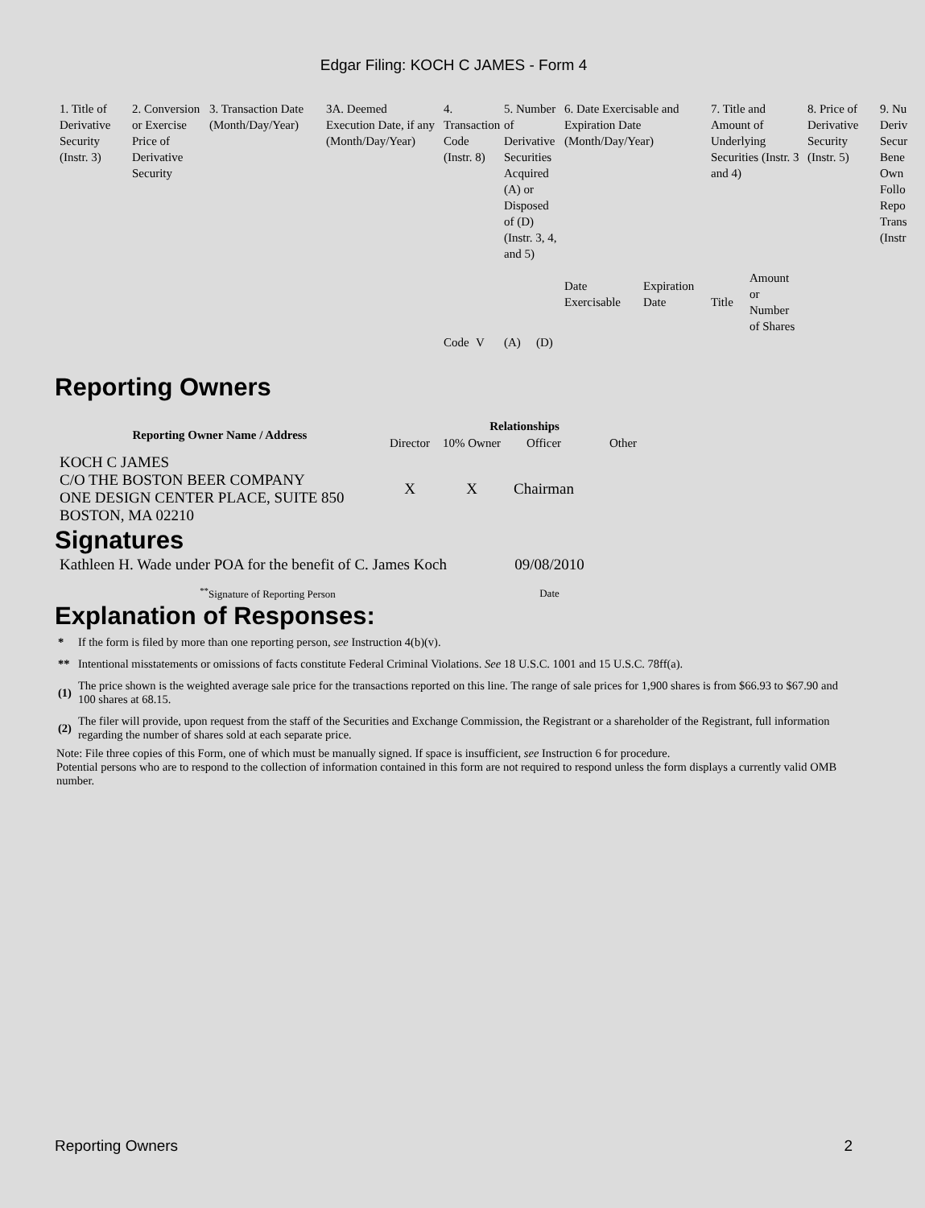Edgar Filing: KOCH C JAMES - Form 4
| 1. Title of Derivative Security (Instr. 3) | 2. Conversion or Exercise Price of Derivative Security | 3. Transaction Date (Month/Day/Year) | 3A. Deemed Execution Date, if any (Month/Day/Year) | 4. Transaction Code (Instr. 8) | | 5. Number of Derivative Securities Acquired (A) or Disposed of (D) (Instr. 3, 4, and 5) | | 6. Date Exercisable and Expiration Date (Month/Day/Year) | | 7. Title and Amount of Underlying Securities (Instr. 3 and 4) | | 8. Price of Derivative Security (Instr. 5) | 9. Nu Deriv Secur Bene Own Follo Repo Trans (Instr |
| --- | --- | --- | --- | --- | --- | --- | --- | --- | --- | --- | --- | --- | --- |
| | | | | | | | | Date Exercisable | Expiration Date | Title | Amount or Number of Shares | | |
| | | | | Code | V | (A) | (D) | | | | | | |
Reporting Owners
| Reporting Owner Name / Address | Relationships | | | |
| --- | --- | --- | --- | --- |
| | Director | 10% Owner | Officer | Other |
| KOCH C JAMES C/O THE BOSTON BEER COMPANY ONE DESIGN CENTER PLACE, SUITE 850 BOSTON, MA 02210 | X | X | Chairman | |
Signatures
| Kathleen H. Wade under POA for the benefit of C. James Koch | 09/08/2010 |
| <sup>**</sup> Signature of Reporting Person | Date |
Explanation of Responses:
| * | If the form is filed by more than one reporting person, see Instruction 4(b)(v). |
| ** | Intentional misstatements or omissions of facts constitute Federal Criminal Violations. See 18 U.S.C. 1001 and 15 U.S.C. 78ff(a). |
| (1) | The price shown is the weighted average sale price for the transactions reported on this line. The range of sale prices for 1,900 shares is from $66.93 to $67.90 and 100 shares at 68.15. |
| (2) | The filer will provide, upon request from the staff of the Securities and Exchange Commission, the Registrant or a shareholder of the Registrant, full information regarding the number of shares sold at each separate price. |
Note: File three copies of this Form, one of which must be manually signed. If space is insufficient, see Instruction 6 for procedure.
Potential persons who are to respond to the collection of information contained in this form are not required to respond unless the form displays a currently valid OMB number.
Reporting Owners 2